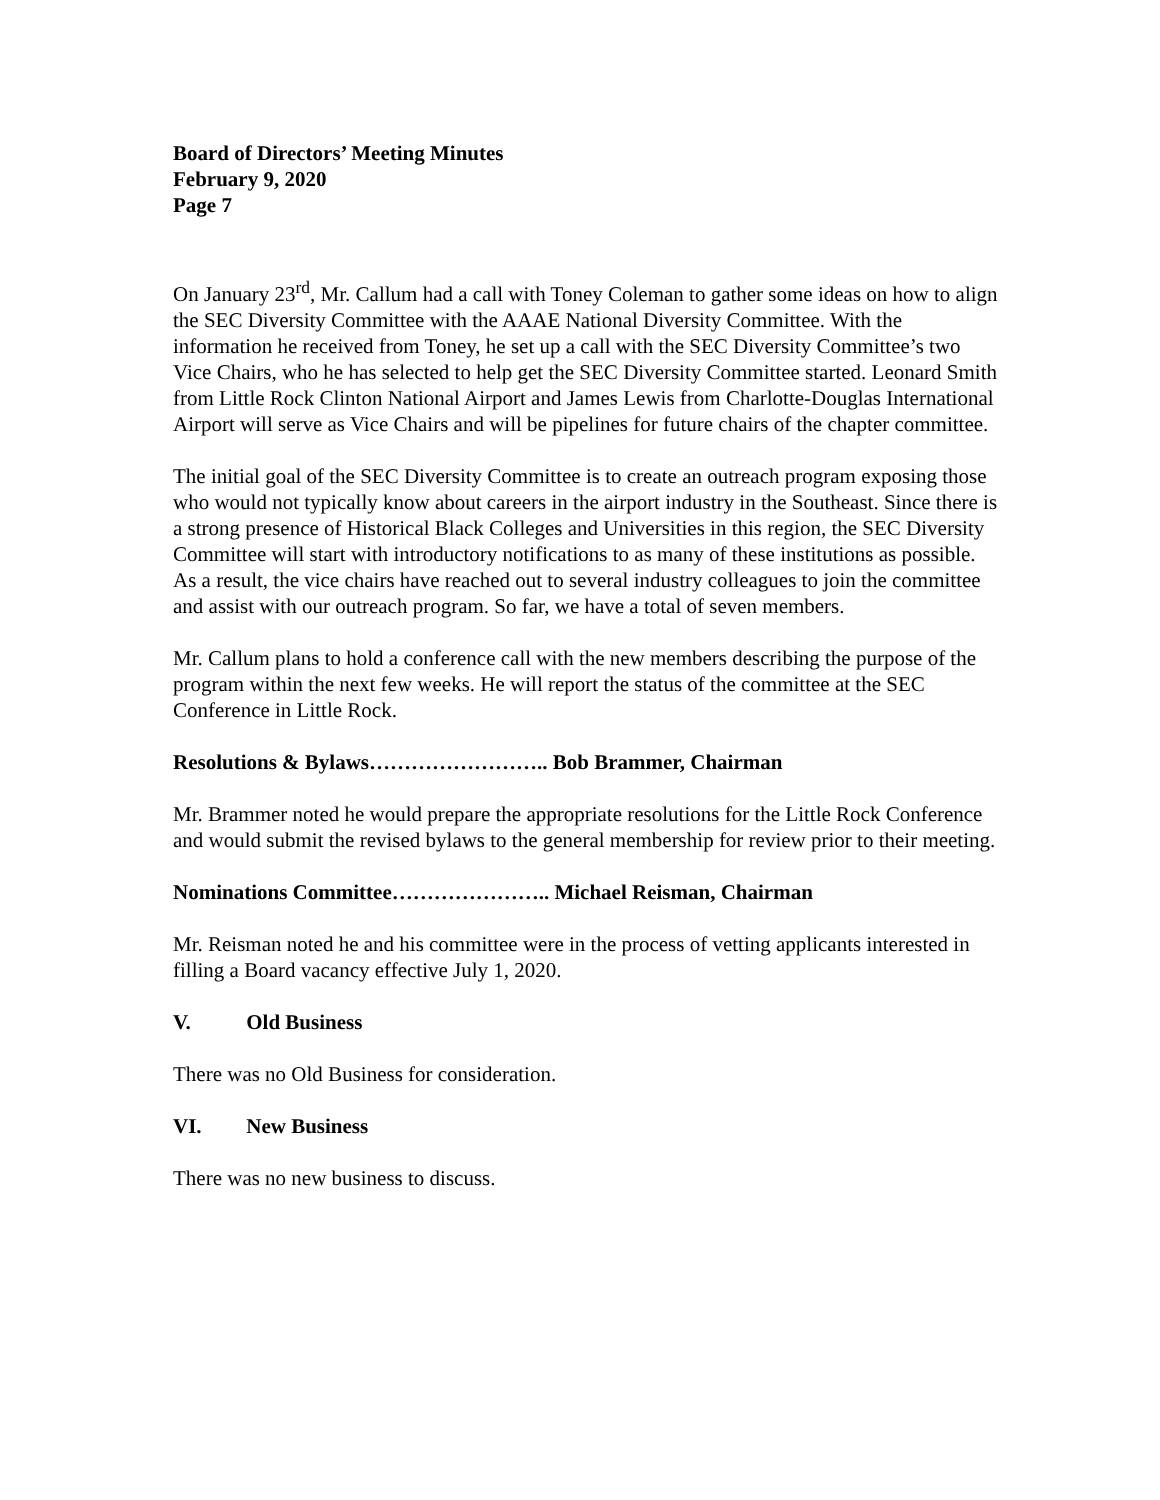Board of Directors’ Meeting Minutes
February 9, 2020
Page 7
On January 23<sup>rd</sup>, Mr. Callum had a call with Toney Coleman to gather some ideas on how to align the SEC Diversity Committee with the AAAE National Diversity Committee. With the information he received from Toney, he set up a call with the SEC Diversity Committee’s two Vice Chairs, who he has selected to help get the SEC Diversity Committee started. Leonard Smith from Little Rock Clinton National Airport and James Lewis from Charlotte-Douglas International Airport will serve as Vice Chairs and will be pipelines for future chairs of the chapter committee.
The initial goal of the SEC Diversity Committee is to create an outreach program exposing those who would not typically know about careers in the airport industry in the Southeast. Since there is a strong presence of Historical Black Colleges and Universities in this region, the SEC Diversity Committee will start with introductory notifications to as many of these institutions as possible. As a result, the vice chairs have reached out to several industry colleagues to join the committee and assist with our outreach program. So far, we have a total of seven members.
Mr. Callum plans to hold a conference call with the new members describing the purpose of the program within the next few weeks. He will report the status of the committee at the SEC Conference in Little Rock.
Resolutions & Bylaws…………………….. Bob Brammer, Chairman
Mr. Brammer noted he would prepare the appropriate resolutions for the Little Rock Conference and would submit the revised bylaws to the general membership for review prior to their meeting.
Nominations Committee………………….. Michael Reisman, Chairman
Mr. Reisman noted he and his committee were in the process of vetting applicants interested in filling a Board vacancy effective July 1, 2020.
V. Old Business
There was no Old Business for consideration.
VI. New Business
There was no new business to discuss.